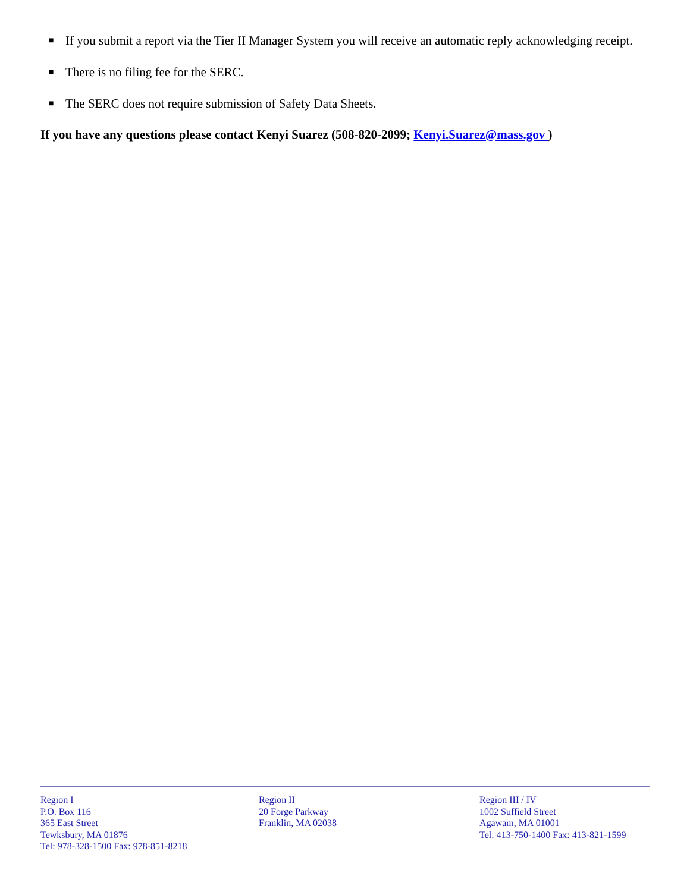■ If you submit a report via the Tier II Manager System you will receive an automatic reply acknowledging receipt.
■ There is no filing fee for the SERC.
■ The SERC does not require submission of Safety Data Sheets.
If you have any questions please contact Kenyi Suarez (508-820-2099; Kenyi.Suarez@mass.gov )
Region I
P.O. Box 116
365 East Street
Tewksbury, MA 01876
Tel: 978-328-1500 Fax: 978-851-8218
Region II
20 Forge Parkway
Franklin, MA 02038
Region III / IV
1002 Suffield Street
Agawam, MA 01001
Tel: 413-750-1400 Fax: 413-821-1599